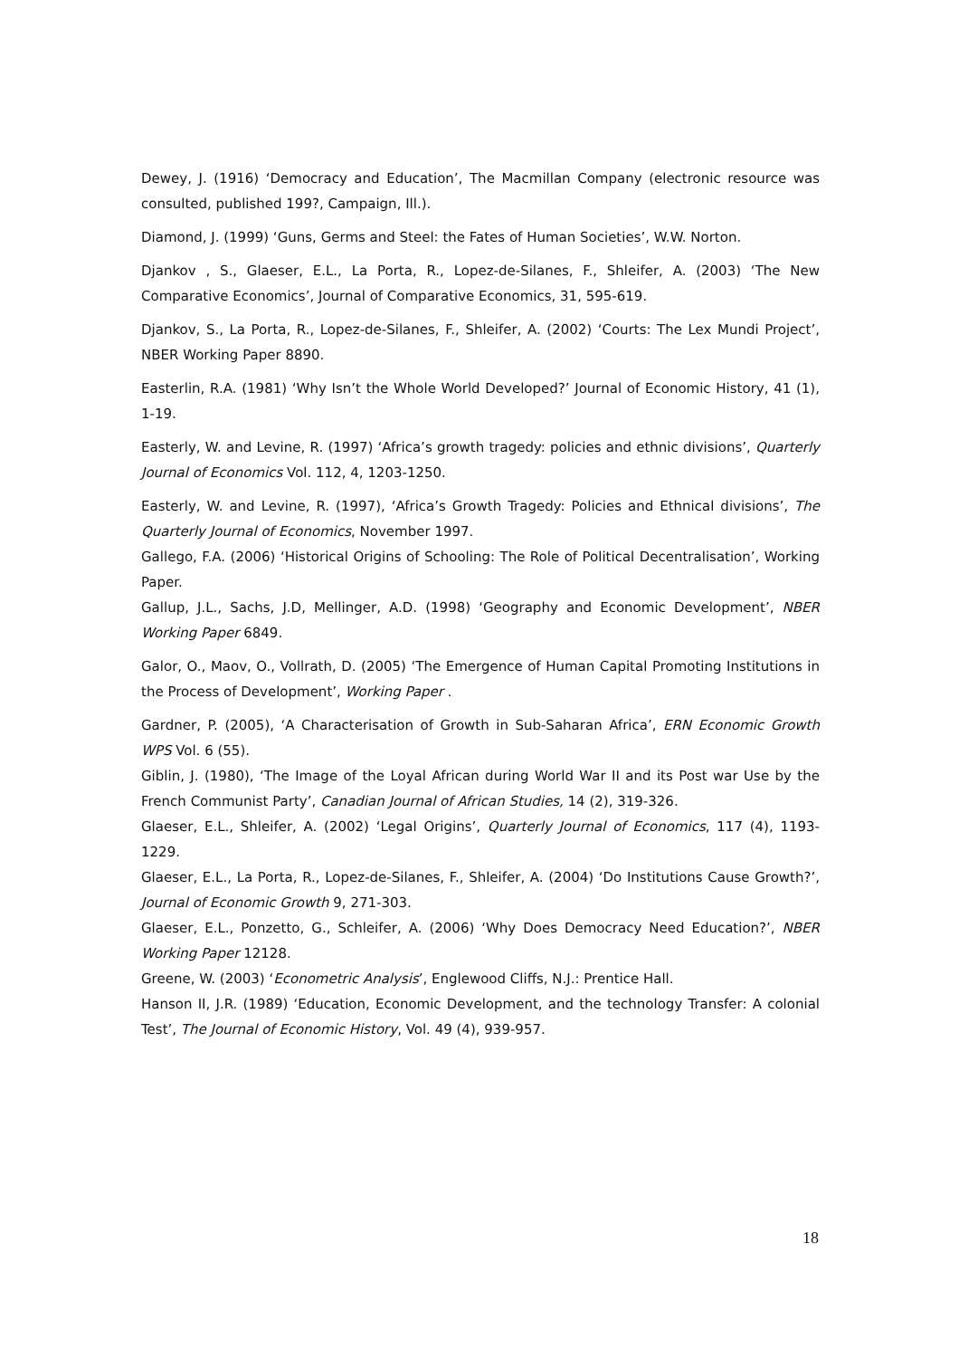Dewey, J. (1916) ‘Democracy and Education’, The Macmillan Company (electronic resource was consulted, published 199?, Campaign, Ill.).
Diamond, J. (1999) ‘Guns, Germs and Steel: the Fates of Human Societies’, W.W. Norton.
Djankov , S., Glaeser, E.L., La Porta, R., Lopez-de-Silanes, F., Shleifer, A. (2003) ‘The New Comparative Economics’, Journal of Comparative Economics, 31, 595-619.
Djankov, S., La Porta, R., Lopez-de-Silanes, F., Shleifer, A. (2002) ‘Courts: The Lex Mundi Project’, NBER Working Paper 8890.
Easterlin, R.A. (1981) ‘Why Isn’t the Whole World Developed?’ Journal of Economic History, 41 (1), 1-19.
Easterly, W. and Levine, R. (1997) ‘Africa’s growth tragedy: policies and ethnic divisions’, Quarterly Journal of Economics Vol. 112, 4, 1203-1250.
Easterly, W. and Levine, R. (1997), ‘Africa’s Growth Tragedy: Policies and Ethnical divisions’, The Quarterly Journal of Economics, November 1997.
Gallego, F.A. (2006) ‘Historical Origins of Schooling: The Role of Political Decentralisation’, Working Paper.
Gallup, J.L., Sachs, J.D, Mellinger, A.D. (1998) ‘Geography and Economic Development’, NBER Working Paper 6849.
Galor, O., Maov, O., Vollrath, D. (2005) ‘The Emergence of Human Capital Promoting Institutions in the Process of Development’, Working Paper .
Gardner, P. (2005), ‘A Characterisation of Growth in Sub-Saharan Africa’, ERN Economic Growth WPS Vol. 6 (55).
Giblin, J. (1980), ‘The Image of the Loyal African during World War II and its Post war Use by the French Communist Party’, Canadian Journal of African Studies, 14 (2), 319-326.
Glaeser, E.L., Shleifer, A. (2002) ‘Legal Origins’, Quarterly Journal of Economics, 117 (4), 1193-1229.
Glaeser, E.L., La Porta, R., Lopez-de-Silanes, F., Shleifer, A. (2004) ‘Do Institutions Cause Growth?’, Journal of Economic Growth 9, 271-303.
Glaeser, E.L., Ponzetto, G., Schleifer, A. (2006) ‘Why Does Democracy Need Education?’, NBER Working Paper 12128.
Greene, W. (2003) ‘Econometric Analysis’, Englewood Cliffs, N.J.: Prentice Hall.
Hanson II, J.R. (1989) ‘Education, Economic Development, and the technology Transfer: A colonial Test’, The Journal of Economic History, Vol. 49 (4), 939-957.
18